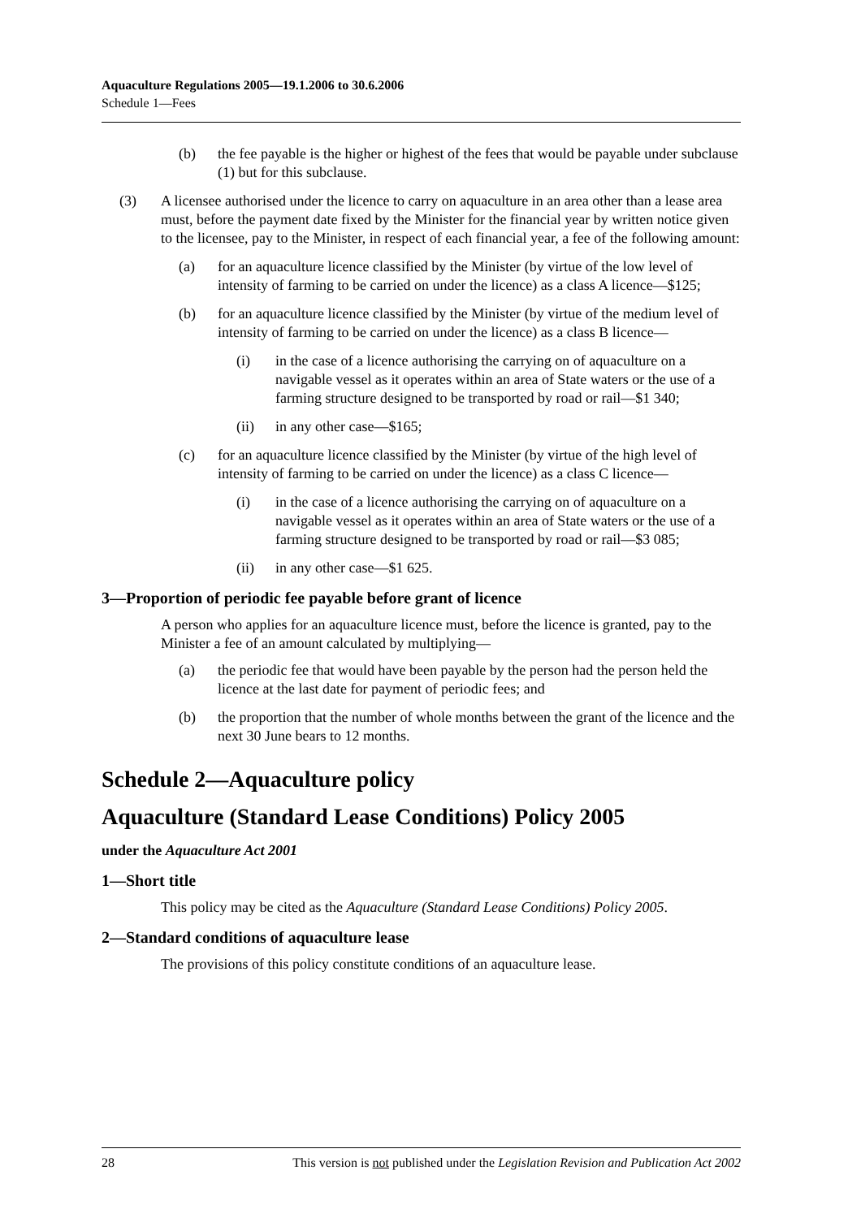Aquaculture Regulations 2005—19.1.2006 to 30.6.2006
Schedule 1—Fees
(b) the fee payable is the higher or highest of the fees that would be payable under subclause (1) but for this subclause.
(3) A licensee authorised under the licence to carry on aquaculture in an area other than a lease area must, before the payment date fixed by the Minister for the financial year by written notice given to the licensee, pay to the Minister, in respect of each financial year, a fee of the following amount:
(a) for an aquaculture licence classified by the Minister (by virtue of the low level of intensity of farming to be carried on under the licence) as a class A licence—$125;
(b) for an aquaculture licence classified by the Minister (by virtue of the medium level of intensity of farming to be carried on under the licence) as a class B licence—
(i) in the case of a licence authorising the carrying on of aquaculture on a navigable vessel as it operates within an area of State waters or the use of a farming structure designed to be transported by road or rail—$1 340;
(ii) in any other case—$165;
(c) for an aquaculture licence classified by the Minister (by virtue of the high level of intensity of farming to be carried on under the licence) as a class C licence—
(i) in the case of a licence authorising the carrying on of aquaculture on a navigable vessel as it operates within an area of State waters or the use of a farming structure designed to be transported by road or rail—$3 085;
(ii) in any other case—$1 625.
3—Proportion of periodic fee payable before grant of licence
A person who applies for an aquaculture licence must, before the licence is granted, pay to the Minister a fee of an amount calculated by multiplying—
(a) the periodic fee that would have been payable by the person had the person held the licence at the last date for payment of periodic fees; and
(b) the proportion that the number of whole months between the grant of the licence and the next 30 June bears to 12 months.
Schedule 2—Aquaculture policy
Aquaculture (Standard Lease Conditions) Policy 2005
under the Aquaculture Act 2001
1—Short title
This policy may be cited as the Aquaculture (Standard Lease Conditions) Policy 2005.
2—Standard conditions of aquaculture lease
The provisions of this policy constitute conditions of an aquaculture lease.
28 This version is not published under the Legislation Revision and Publication Act 2002